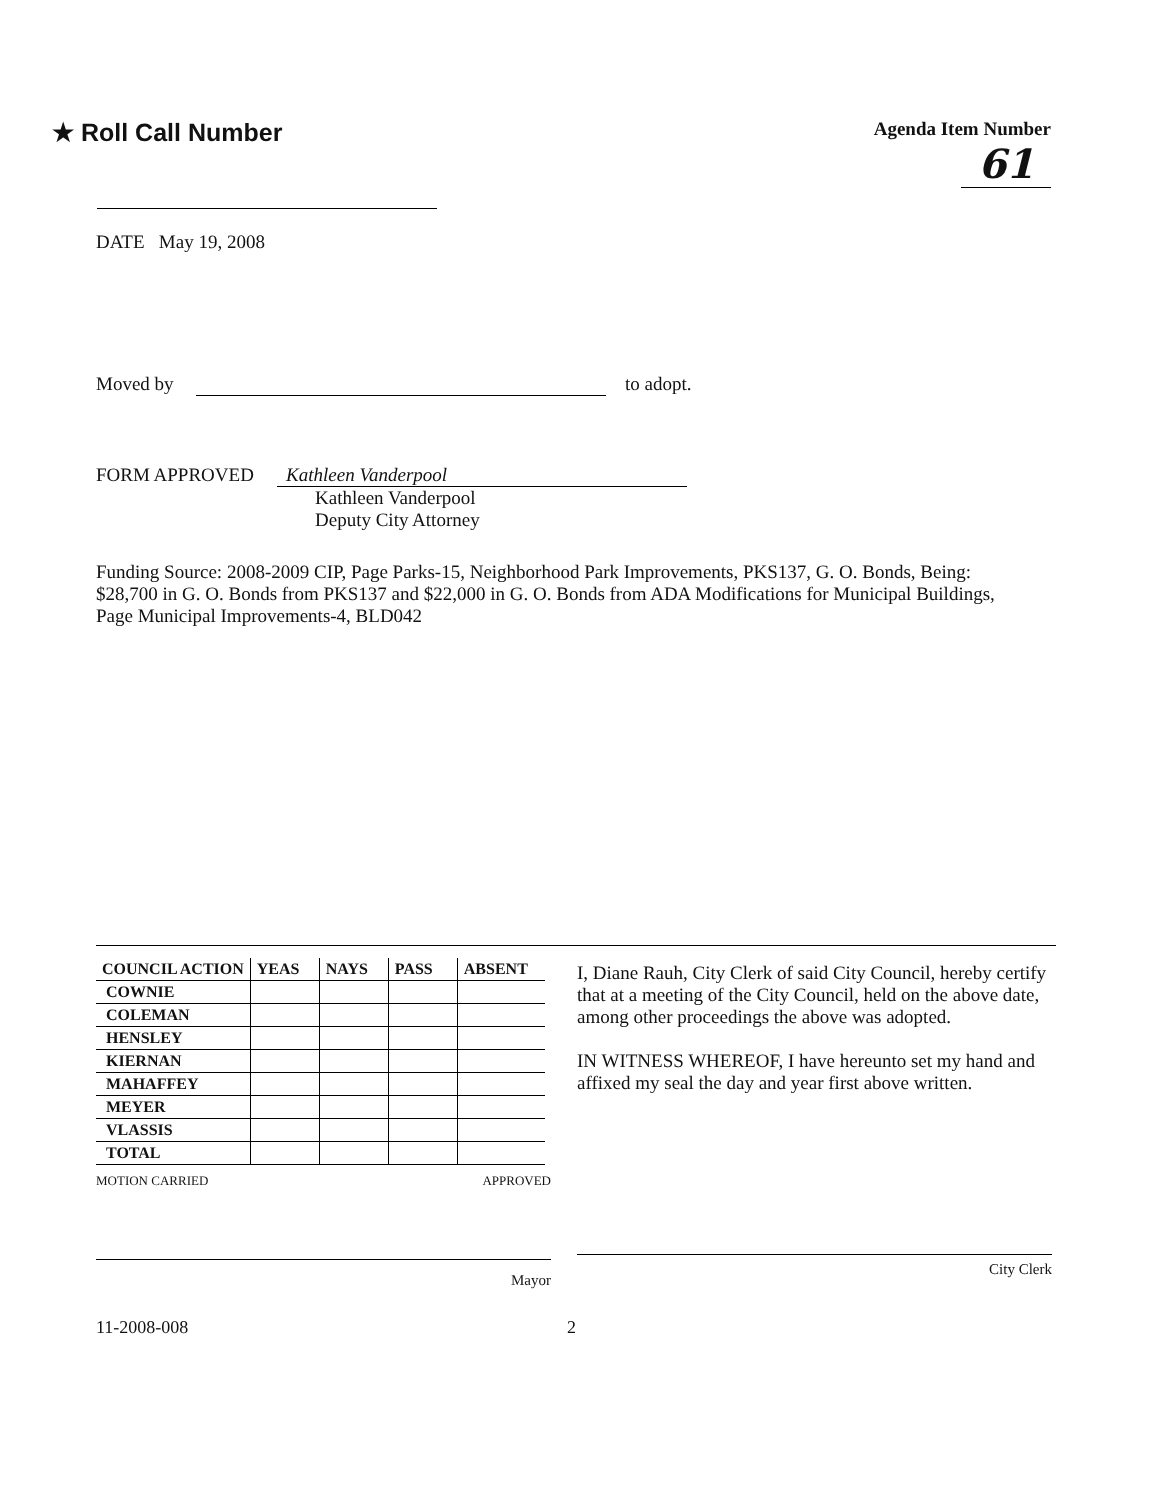★ Roll Call Number
Agenda Item Number
61
DATE May 19, 2008
Moved by to adopt.
FORM APPROVED Kathleen Vanderpool
Kathleen Vanderpool
Deputy City Attorney
Funding Source: 2008-2009 CIP, Page Parks-15, Neighborhood Park Improvements, PKS137, G. O. Bonds, Being:
$28,700 in G. O. Bonds from PKS137 and $22,000 in G. O. Bonds from ADA Modifications for Municipal Buildings, Page Municipal Improvements-4, BLD042
| COUNCIL ACTION | YEAS | NAYS | PASS | ABSENT |
| --- | --- | --- | --- | --- |
| COWNIE | | | | |
| COLEMAN | | | | |
| HENSLEY | | | | |
| KIERNAN | | | | |
| MAHAFFEY | | | | |
| MEYER | | | | |
| VLASSIS | | | | |
| TOTAL | | | | |
MOTION CARRIED APPROVED
Mayor
I, Diane Rauh, City Clerk of said City Council, hereby certify that at a meeting of the City Council, held on the above date, among other proceedings the above was adopted.
IN WITNESS WHEREOF, I have hereunto set my hand and affixed my seal the day and year first above written.
City Clerk
11-2008-008 2